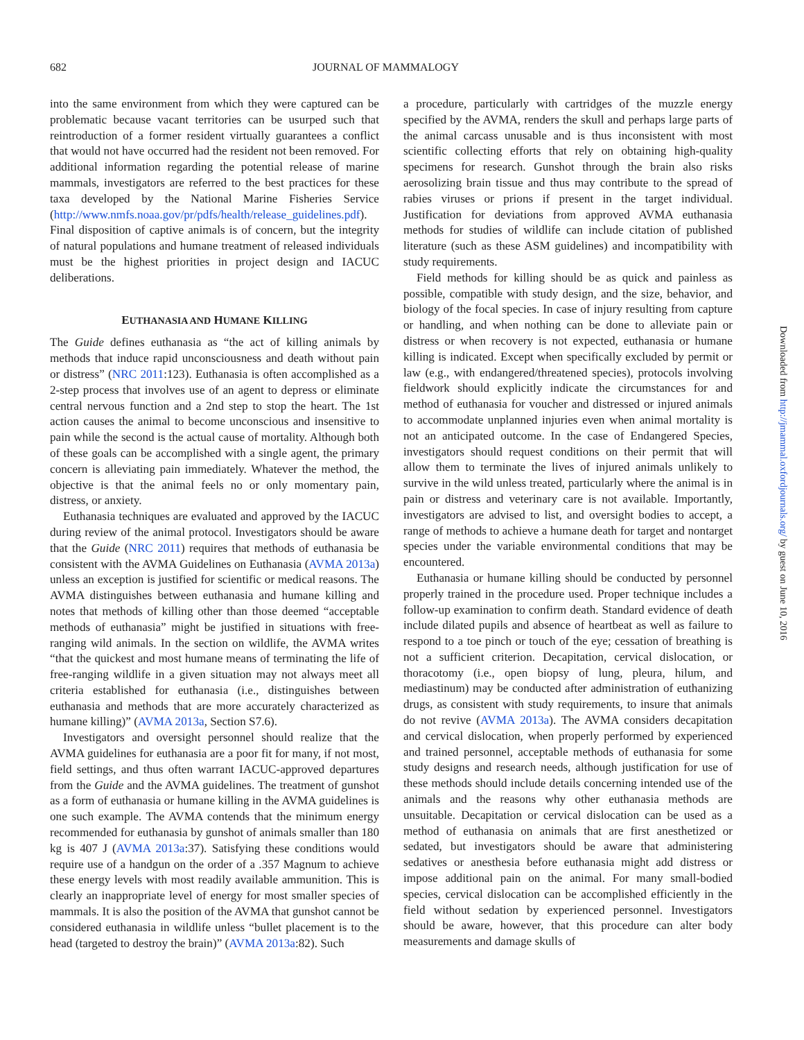682 JOURNAL OF MAMMALOGY
into the same environment from which they were captured can be problematic because vacant territories can be usurped such that reintroduction of a former resident virtually guarantees a conflict that would not have occurred had the resident not been removed. For additional information regarding the potential release of marine mammals, investigators are referred to the best practices for these taxa developed by the National Marine Fisheries Service (http://www.nmfs.noaa.gov/pr/pdfs/health/release_guidelines.pdf). Final disposition of captive animals is of concern, but the integrity of natural populations and humane treatment of released individuals must be the highest priorities in project design and IACUC deliberations.
EUTHANASIA AND HUMANE KILLING
The Guide defines euthanasia as “the act of killing animals by methods that induce rapid unconsciousness and death without pain or distress” (NRC 2011:123). Euthanasia is often accomplished as a 2-step process that involves use of an agent to depress or eliminate central nervous function and a 2nd step to stop the heart. The 1st action causes the animal to become unconscious and insensitive to pain while the second is the actual cause of mortality. Although both of these goals can be accomplished with a single agent, the primary concern is alleviating pain immediately. Whatever the method, the objective is that the animal feels no or only momentary pain, distress, or anxiety.
Euthanasia techniques are evaluated and approved by the IACUC during review of the animal protocol. Investigators should be aware that the Guide (NRC 2011) requires that methods of euthanasia be consistent with the AVMA Guidelines on Euthanasia (AVMA 2013a) unless an exception is justified for scientific or medical reasons. The AVMA distinguishes between euthanasia and humane killing and notes that methods of killing other than those deemed “acceptable methods of euthanasia” might be justified in situations with free-ranging wild animals. In the section on wildlife, the AVMA writes “that the quickest and most humane means of terminating the life of free-ranging wildlife in a given situation may not always meet all criteria established for euthanasia (i.e., distinguishes between euthanasia and methods that are more accurately characterized as humane killing)” (AVMA 2013a, Section S7.6).
Investigators and oversight personnel should realize that the AVMA guidelines for euthanasia are a poor fit for many, if not most, field settings, and thus often warrant IACUC-approved departures from the Guide and the AVMA guidelines. The treatment of gunshot as a form of euthanasia or humane killing in the AVMA guidelines is one such example. The AVMA contends that the minimum energy recommended for euthanasia by gunshot of animals smaller than 180 kg is 407 J (AVMA 2013a:37). Satisfying these conditions would require use of a handgun on the order of a .357 Magnum to achieve these energy levels with most readily available ammunition. This is clearly an inappropriate level of energy for most smaller species of mammals. It is also the position of the AVMA that gunshot cannot be considered euthanasia in wildlife unless “bullet placement is to the head (targeted to destroy the brain)” (AVMA 2013a:82). Such
a procedure, particularly with cartridges of the muzzle energy specified by the AVMA, renders the skull and perhaps large parts of the animal carcass unusable and is thus inconsistent with most scientific collecting efforts that rely on obtaining high-quality specimens for research. Gunshot through the brain also risks aerosolizing brain tissue and thus may contribute to the spread of rabies viruses or prions if present in the target individual. Justification for deviations from approved AVMA euthanasia methods for studies of wildlife can include citation of published literature (such as these ASM guidelines) and incompatibility with study requirements.
Field methods for killing should be as quick and painless as possible, compatible with study design, and the size, behavior, and biology of the focal species. In case of injury resulting from capture or handling, and when nothing can be done to alleviate pain or distress or when recovery is not expected, euthanasia or humane killing is indicated. Except when specifically excluded by permit or law (e.g., with endangered/threatened species), protocols involving fieldwork should explicitly indicate the circumstances for and method of euthanasia for voucher and distressed or injured animals to accommodate unplanned injuries even when animal mortality is not an anticipated outcome. In the case of Endangered Species, investigators should request conditions on their permit that will allow them to terminate the lives of injured animals unlikely to survive in the wild unless treated, particularly where the animal is in pain or distress and veterinary care is not available. Importantly, investigators are advised to list, and oversight bodies to accept, a range of methods to achieve a humane death for target and nontarget species under the variable environmental conditions that may be encountered.
Euthanasia or humane killing should be conducted by personnel properly trained in the procedure used. Proper technique includes a follow-up examination to confirm death. Standard evidence of death include dilated pupils and absence of heartbeat as well as failure to respond to a toe pinch or touch of the eye; cessation of breathing is not a sufficient criterion. Decapitation, cervical dislocation, or thoracotomy (i.e., open biopsy of lung, pleura, hilum, and mediastinum) may be conducted after administration of euthanizing drugs, as consistent with study requirements, to insure that animals do not revive (AVMA 2013a). The AVMA considers decapitation and cervical dislocation, when properly performed by experienced and trained personnel, acceptable methods of euthanasia for some study designs and research needs, although justification for use of these methods should include details concerning intended use of the animals and the reasons why other euthanasia methods are unsuitable. Decapitation or cervical dislocation can be used as a method of euthanasia on animals that are first anesthetized or sedated, but investigators should be aware that administering sedatives or anesthesia before euthanasia might add distress or impose additional pain on the animal. For many small-bodied species, cervical dislocation can be accomplished efficiently in the field without sedation by experienced personnel. Investigators should be aware, however, that this procedure can alter body measurements and damage skulls of
Downloaded from http://jmammal.oxfordjournals.org/ by guest on June 10, 2016